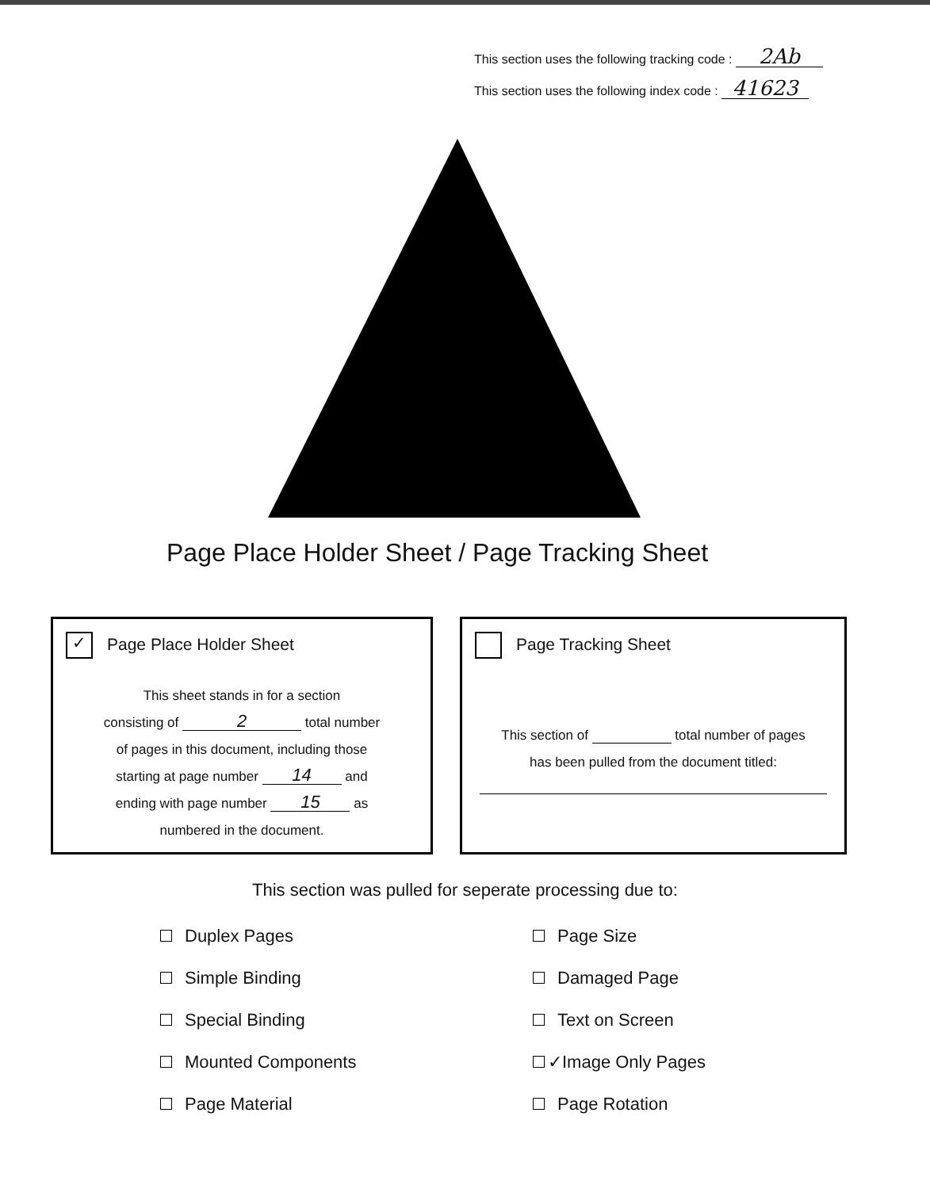This section uses the following tracking code : 2Ab
This section uses the following index code : 41623
Page Place Holder Sheet / Page Tracking Sheet
✓ Page Place Holder Sheet
This sheet stands in for a section
consisting of 2 total number
of pages in this document, including those
starting at page number 14 and
ending with page number 15 as
numbered in the document.
Page Tracking Sheet
This section of total number of pages
has been pulled from the document titled:
This section was pulled for seperate processing due to:
Duplex Pages
Simple Binding
Special Binding
Mounted Components
Page Material
Page Size
Damaged Page
Text on Screen
✓Image Only Pages
Page Rotation